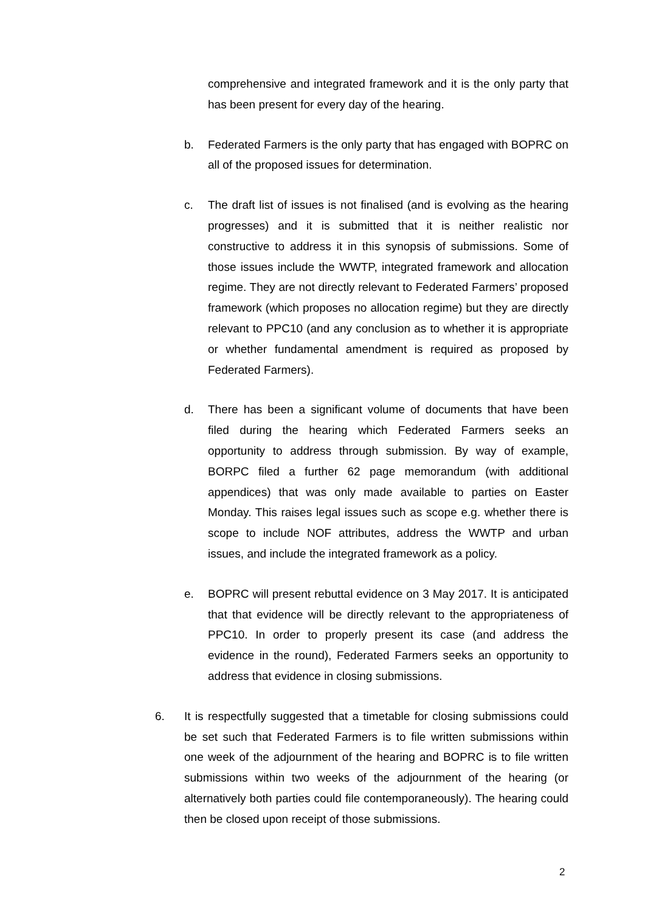comprehensive and integrated framework and it is the only party that has been present for every day of the hearing.
b. Federated Farmers is the only party that has engaged with BOPRC on all of the proposed issues for determination.
c. The draft list of issues is not finalised (and is evolving as the hearing progresses) and it is submitted that it is neither realistic nor constructive to address it in this synopsis of submissions. Some of those issues include the WWTP, integrated framework and allocation regime. They are not directly relevant to Federated Farmers’ proposed framework (which proposes no allocation regime) but they are directly relevant to PPC10 (and any conclusion as to whether it is appropriate or whether fundamental amendment is required as proposed by Federated Farmers).
d. There has been a significant volume of documents that have been filed during the hearing which Federated Farmers seeks an opportunity to address through submission. By way of example, BORPC filed a further 62 page memorandum (with additional appendices) that was only made available to parties on Easter Monday. This raises legal issues such as scope e.g. whether there is scope to include NOF attributes, address the WWTP and urban issues, and include the integrated framework as a policy.
e. BOPRC will present rebuttal evidence on 3 May 2017. It is anticipated that that evidence will be directly relevant to the appropriateness of PPC10. In order to properly present its case (and address the evidence in the round), Federated Farmers seeks an opportunity to address that evidence in closing submissions.
6. It is respectfully suggested that a timetable for closing submissions could be set such that Federated Farmers is to file written submissions within one week of the adjournment of the hearing and BOPRC is to file written submissions within two weeks of the adjournment of the hearing (or alternatively both parties could file contemporaneously). The hearing could then be closed upon receipt of those submissions.
2